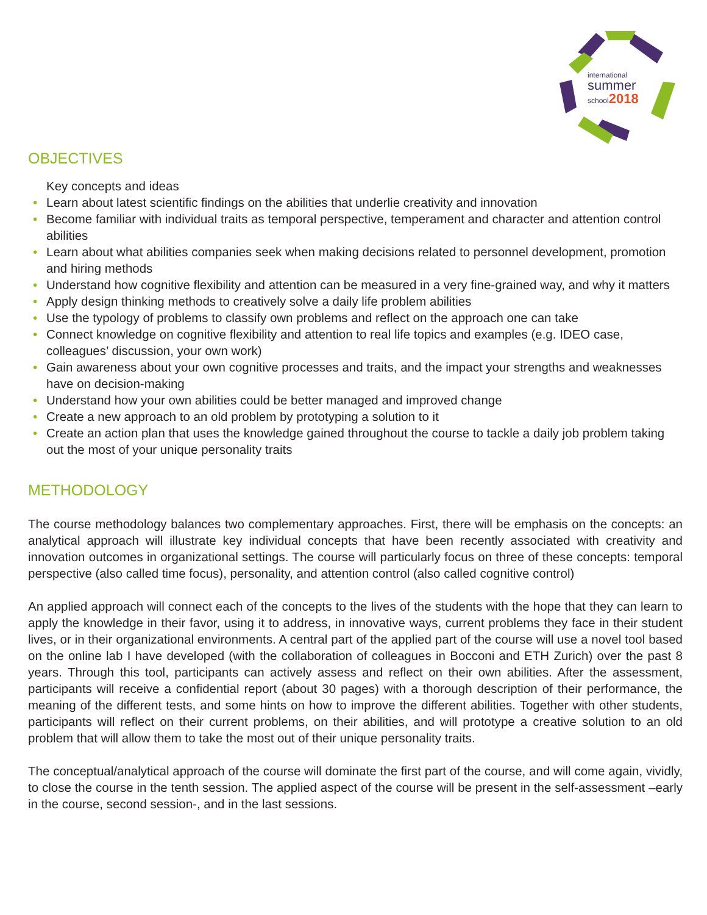international
summer
school2018
OBJECTIVES
Key concepts and ideas
• Learn about latest scientific findings on the abilities that underlie creativity and innovation
• Become familiar with individual traits as temporal perspective, temperament and character and attention control abilities
• Learn about what abilities companies seek when making decisions related to personnel development, promotion and hiring methods
• Understand how cognitive flexibility and attention can be measured in a very fine-grained way, and why it matters
• Apply design thinking methods to creatively solve a daily life problem abilities
• Use the typology of problems to classify own problems and reflect on the approach one can take
• Connect knowledge on cognitive flexibility and attention to real life topics and examples (e.g. IDEO case, colleagues’ discussion, your own work)
• Gain awareness about your own cognitive processes and traits, and the impact your strengths and weaknesses have on decision-making
• Understand how your own abilities could be better managed and improved change
• Create a new approach to an old problem by prototyping a solution to it
• Create an action plan that uses the knowledge gained throughout the course to tackle a daily job problem taking out the most of your unique personality traits
METHODOLOGY
The course methodology balances two complementary approaches. First, there will be emphasis on the concepts: an analytical approach will illustrate key individual concepts that have been recently associated with creativity and innovation outcomes in organizational settings. The course will particularly focus on three of these concepts: temporal perspective (also called time focus), personality, and attention control (also called cognitive control)
An applied approach will connect each of the concepts to the lives of the students with the hope that they can learn to apply the knowledge in their favor, using it to address, in innovative ways, current problems they face in their student lives, or in their organizational environments. A central part of the applied part of the course will use a novel tool based on the online lab I have developed (with the collaboration of colleagues in Bocconi and ETH Zurich) over the past 8 years. Through this tool, participants can actively assess and reflect on their own abilities. After the assessment, participants will receive a confidential report (about 30 pages) with a thorough description of their performance, the meaning of the different tests, and some hints on how to improve the different abilities. Together with other students, participants will reflect on their current problems, on their abilities, and will prototype a creative solution to an old problem that will allow them to take the most out of their unique personality traits.
The conceptual/analytical approach of the course will dominate the first part of the course, and will come again, vividly, to close the course in the tenth session. The applied aspect of the course will be present in the self-assessment –early in the course, second session-, and in the last sessions.